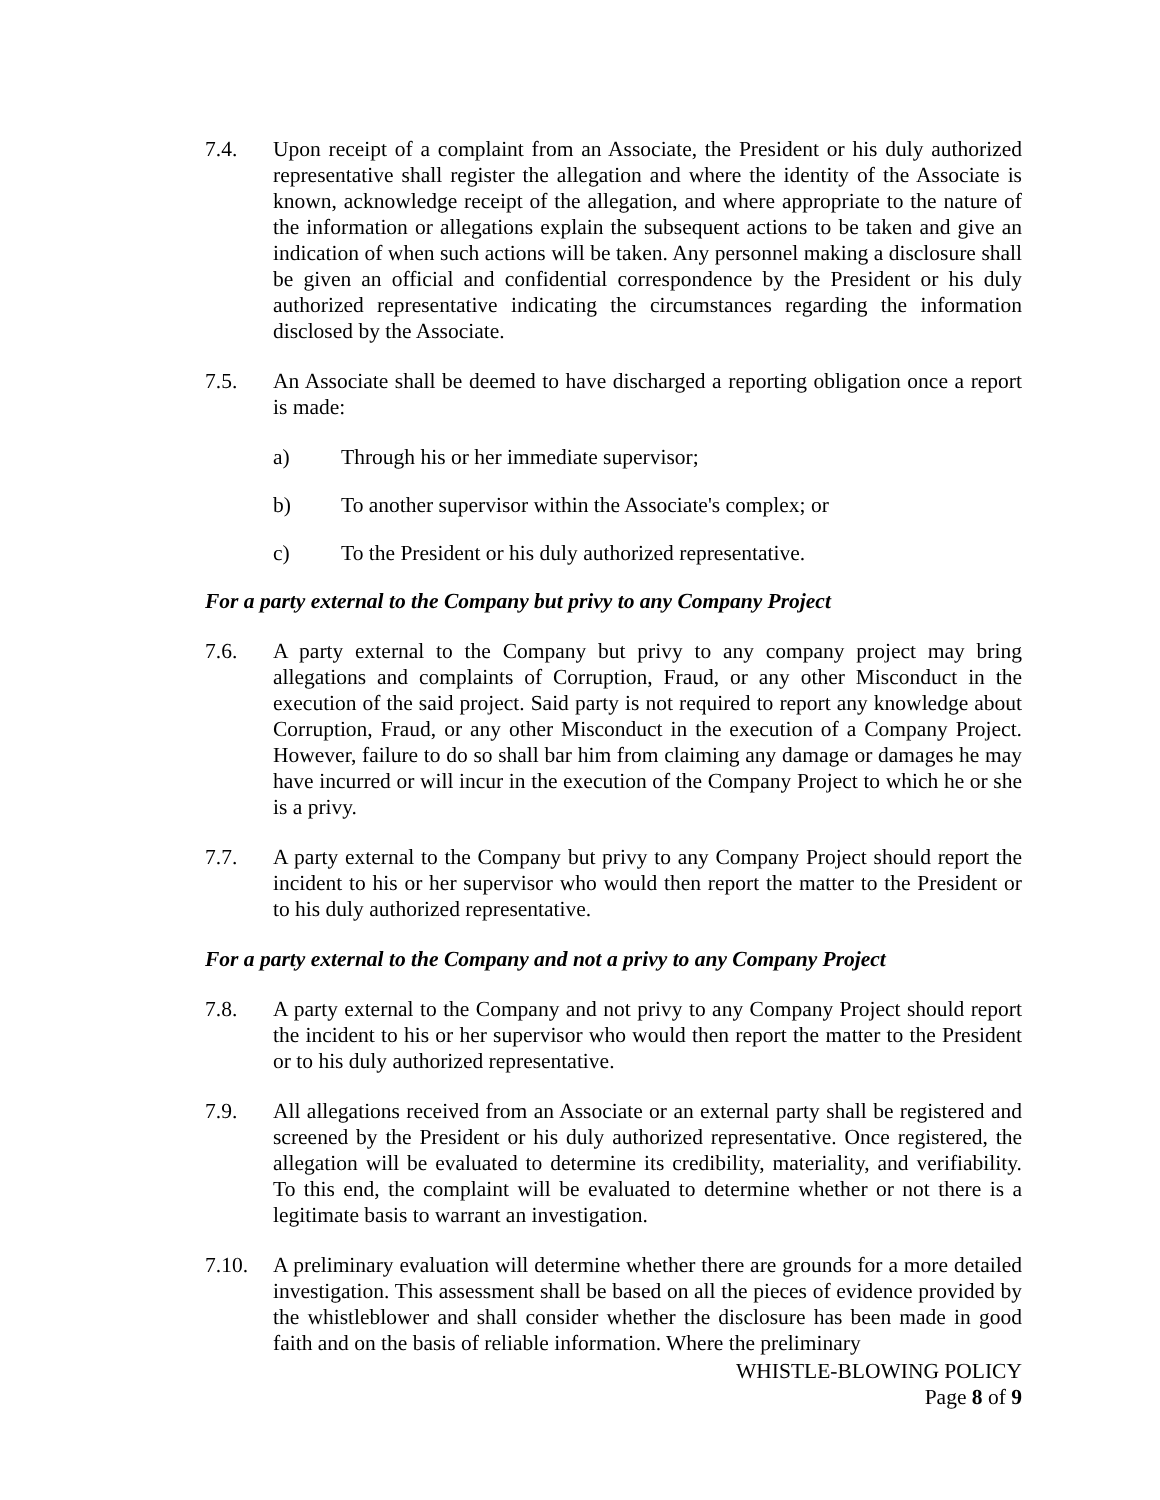7.4. Upon receipt of a complaint from an Associate, the President or his duly authorized representative shall register the allegation and where the identity of the Associate is known, acknowledge receipt of the allegation, and where appropriate to the nature of the information or allegations explain the subsequent actions to be taken and give an indication of when such actions will be taken. Any personnel making a disclosure shall be given an official and confidential correspondence by the President or his duly authorized representative indicating the circumstances regarding the information disclosed by the Associate.
7.5. An Associate shall be deemed to have discharged a reporting obligation once a report is made:
a) Through his or her immediate supervisor;
b) To another supervisor within the Associate's complex; or
c) To the President or his duly authorized representative.
For a party external to the Company but privy to any Company Project
7.6. A party external to the Company but privy to any company project may bring allegations and complaints of Corruption, Fraud, or any other Misconduct in the execution of the said project. Said party is not required to report any knowledge about Corruption, Fraud, or any other Misconduct in the execution of a Company Project. However, failure to do so shall bar him from claiming any damage or damages he may have incurred or will incur in the execution of the Company Project to which he or she is a privy.
7.7. A party external to the Company but privy to any Company Project should report the incident to his or her supervisor who would then report the matter to the President or to his duly authorized representative.
For a party external to the Company and not a privy to any Company Project
7.8. A party external to the Company and not privy to any Company Project should report the incident to his or her supervisor who would then report the matter to the President or to his duly authorized representative.
7.9. All allegations received from an Associate or an external party shall be registered and screened by the President or his duly authorized representative. Once registered, the allegation will be evaluated to determine its credibility, materiality, and verifiability. To this end, the complaint will be evaluated to determine whether or not there is a legitimate basis to warrant an investigation.
7.10. A preliminary evaluation will determine whether there are grounds for a more detailed investigation. This assessment shall be based on all the pieces of evidence provided by the whistleblower and shall consider whether the disclosure has been made in good faith and on the basis of reliable information. Where the preliminary
WHISTLE-BLOWING POLICY
Page 8 of 9